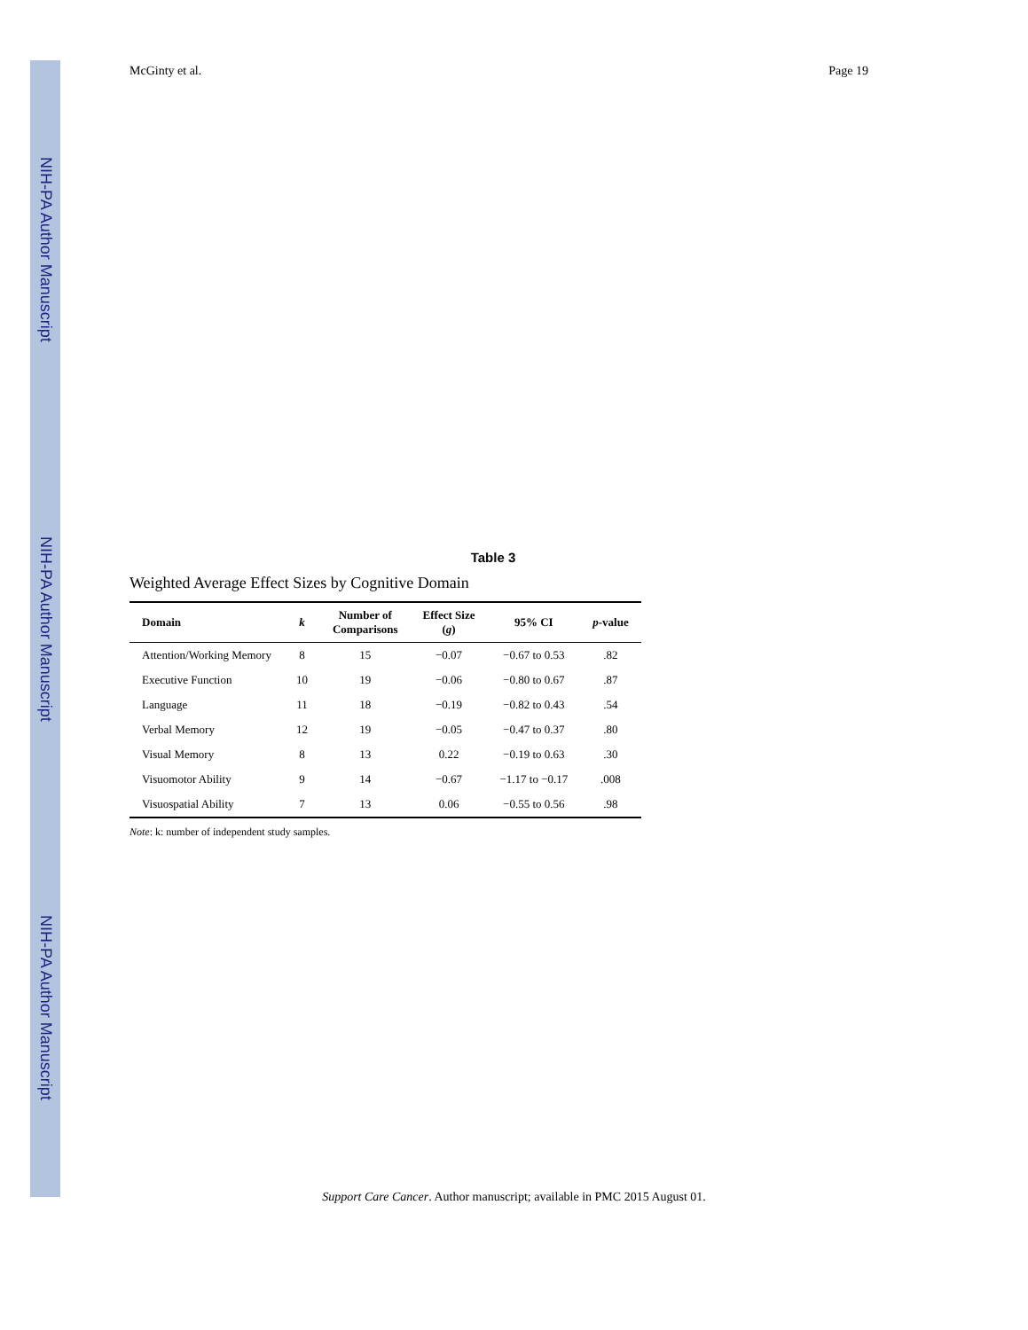NIH-PA Author Manuscript
NIH-PA Author Manuscript
NIH-PA Author Manuscript
McGinty et al. Page 19
Table 3
Weighted Average Effect Sizes by Cognitive Domain
| Domain | k | Number of Comparisons | Effect Size ( g ) | 95% CI | p -value |
| --- | --- | --- | --- | --- | --- |
| Attention/Working Memory | 8 | 15 | −0.07 | −0.67 to 0.53 | .82 |
| Executive Function | 10 | 19 | −0.06 | −0.80 to 0.67 | .87 |
| Language | 11 | 18 | −0.19 | −0.82 to 0.43 | .54 |
| Verbal Memory | 12 | 19 | −0.05 | −0.47 to 0.37 | .80 |
| Visual Memory | 8 | 13 | 0.22 | −0.19 to 0.63 | .30 |
| Visuomotor Ability | 9 | 14 | −0.67 | −1.17 to −0.17 | .008 |
| Visuospatial Ability | 7 | 13 | 0.06 | −0.55 to 0.56 | .98 |
Note: k: number of independent study samples.
Support Care Cancer. Author manuscript; available in PMC 2015 August 01.